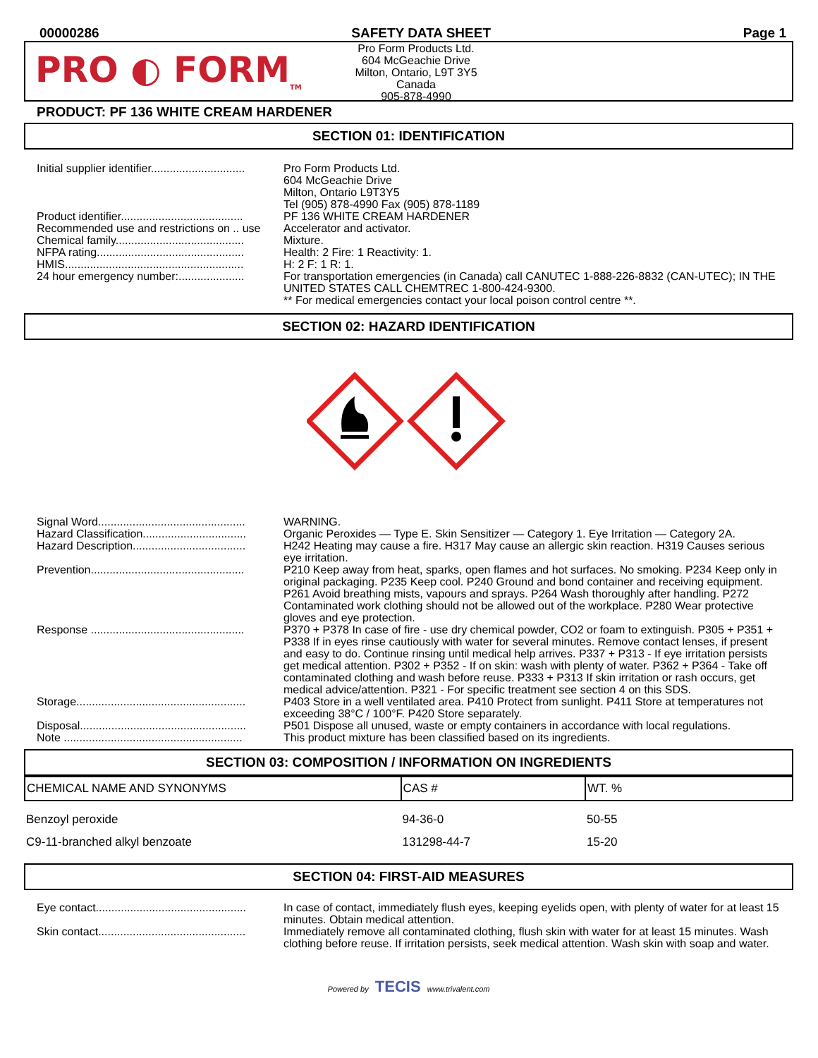00000286 SAFETY DATA SHEET Page 1
PRO ◐ FORM<sub>TM</sub>
Pro Form Products Ltd.
604 McGeachie Drive
Milton, Ontario, L9T 3Y5
Canada
905-878-4990
PRODUCT: PF 136 WHITE CREAM HARDENER
SECTION 01: IDENTIFICATION
Initial supplier identifier..............................
Pro Form Products Ltd.
604 McGeachie Drive
Milton, Ontario L9T3Y5
Tel (905) 878-4990 Fax (905) 878-1189
Product identifier.......................................
PF 136 WHITE CREAM HARDENER
Recommended use and restrictions on .. use
Accelerator and activator.
Chemical family.........................................
Mixture.
NFPA rating...............................................
Health: 2 Fire: 1 Reactivity: 1.
HMIS.........................................................
H: 2 F: 1 R: 1.
24 hour emergency number:.....................
For transportation emergencies (in Canada) call CANUTEC 1-888-226-8832 (CAN-UTEC); IN THE UNITED STATES CALL CHEMTREC 1-800-424-9300.
** For medical emergencies contact your local poison control centre **.
SECTION 02: HAZARD IDENTIFICATION
Signal Word...............................................
WARNING.
Hazard Classification.................................
Organic Peroxides — Type E. Skin Sensitizer — Category 1. Eye Irritation — Category 2A.
Hazard Description....................................
H242 Heating may cause a fire. H317 May cause an allergic skin reaction. H319 Causes serious eye irritation.
Prevention.................................................
P210 Keep away from heat, sparks, open flames and hot surfaces. No smoking. P234 Keep only in original packaging. P235 Keep cool. P240 Ground and bond container and receiving equipment. P261 Avoid breathing mists, vapours and sprays. P264 Wash thoroughly after handling. P272 Contaminated work clothing should not be allowed out of the workplace. P280 Wear protective gloves and eye protection.
Response .................................................
P370 + P378 In case of fire - use dry chemical powder, CO2 or foam to extinguish. P305 + P351 + P338 If in eyes rinse cautiously with water for several minutes. Remove contact lenses, if present and easy to do. Continue rinsing until medical help arrives. P337 + P313 - If eye irritation persists get medical attention. P302 + P352 - If on skin: wash with plenty of water. P362 + P364 - Take off contaminated clothing and wash before reuse. P333 + P313 If skin irritation or rash occurs, get medical advice/attention. P321 - For specific treatment see section 4 on this SDS.
Storage......................................................
P403 Store in a well ventilated area. P410 Protect from sunlight. P411 Store at temperatures not exceeding 38°C / 100°F. P420 Store separately.
Disposal.....................................................
P501 Dispose all unused, waste or empty containers in accordance with local regulations.
Note .........................................................
This product mixture has been classified based on its ingredients.
SECTION 03: COMPOSITION / INFORMATION ON INGREDIENTS
| CHEMICAL NAME AND SYNONYMS | CAS # | WT. % |
| --- | --- | --- |
| Benzoyl peroxide | 94-36-0 | 50-55 |
| C9-11-branched alkyl benzoate | 131298-44-7 | 15-20 |
SECTION 04: FIRST-AID MEASURES
Eye contact................................................
In case of contact, immediately flush eyes, keeping eyelids open, with plenty of water for at least 15 minutes. Obtain medical attention.
Skin contact...............................................
Immediately remove all contaminated clothing, flush skin with water for at least 15 minutes. Wash clothing before reuse. If irritation persists, seek medical attention. Wash skin with soap and water.
Powered by TECIS www.trivalent.com